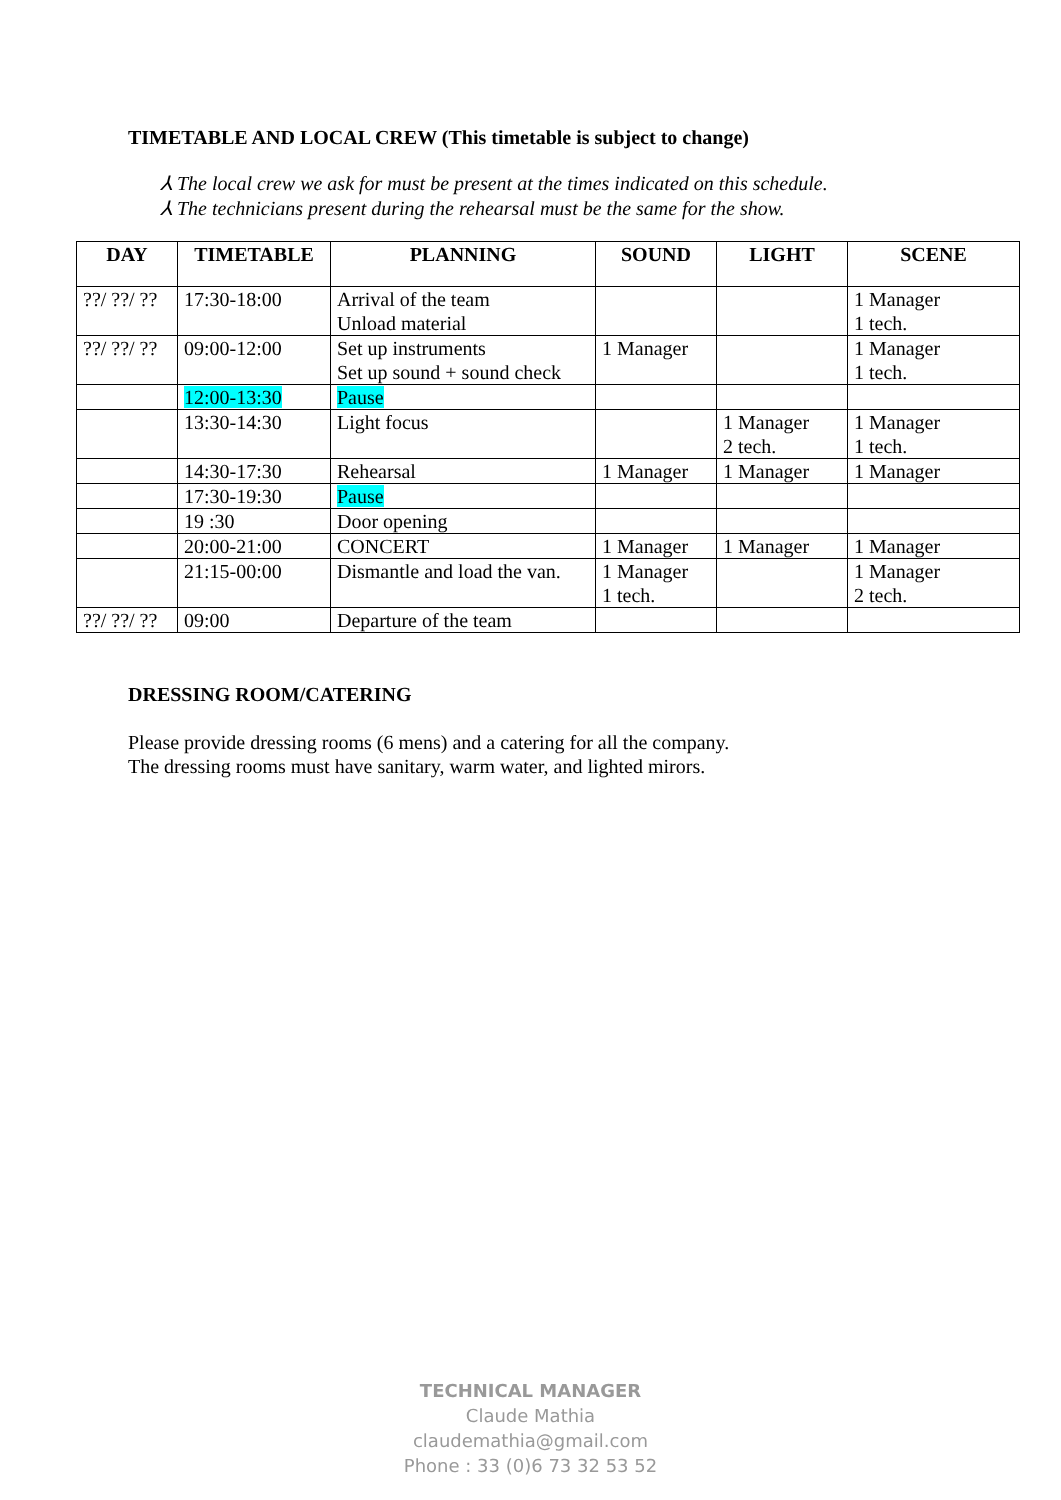TIMETABLE AND LOCAL CREW (This timetable is subject to change)
⅄ The local crew we ask for must be present at the times indicated on this schedule.
⅄ The technicians present during the rehearsal must be the same for the show.
| DAY | TIMETABLE | PLANNING | SOUND | LIGHT | SCENE |
| --- | --- | --- | --- | --- | --- |
| ??/ ??/ ?? | 17:30-18:00 | Arrival of the team Unload material | | | 1 Manager 1 tech. |
| ??/ ??/ ?? | 09:00-12:00 | Set up instruments Set up sound + sound check | 1 Manager | | 1 Manager 1 tech. |
| | 12:00-13:30 | Pause | | | |
| | 13:30-14:30 | Light focus | | 1 Manager 2 tech. | 1 Manager 1 tech. |
| | 14:30-17:30 | Rehearsal | 1 Manager | 1 Manager | 1 Manager |
| | 17:30-19:30 | Pause | | | |
| | 19 :30 | Door opening | | | |
| | 20:00-21:00 | CONCERT | 1 Manager | 1 Manager | 1 Manager |
| | 21:15-00:00 | Dismantle and load the van. | 1 Manager 1 tech. | | 1 Manager 2 tech. |
| ??/ ??/ ?? | 09:00 | Departure of the team | | | |
DRESSING ROOM/CATERING
Please provide dressing rooms (6 mens) and a catering for all the company.
The dressing rooms must have sanitary, warm water, and lighted mirors.
TECHNICAL MANAGER
Claude Mathia
claudemathia@gmail.com
Phone : 33 (0)6 73 32 53 52